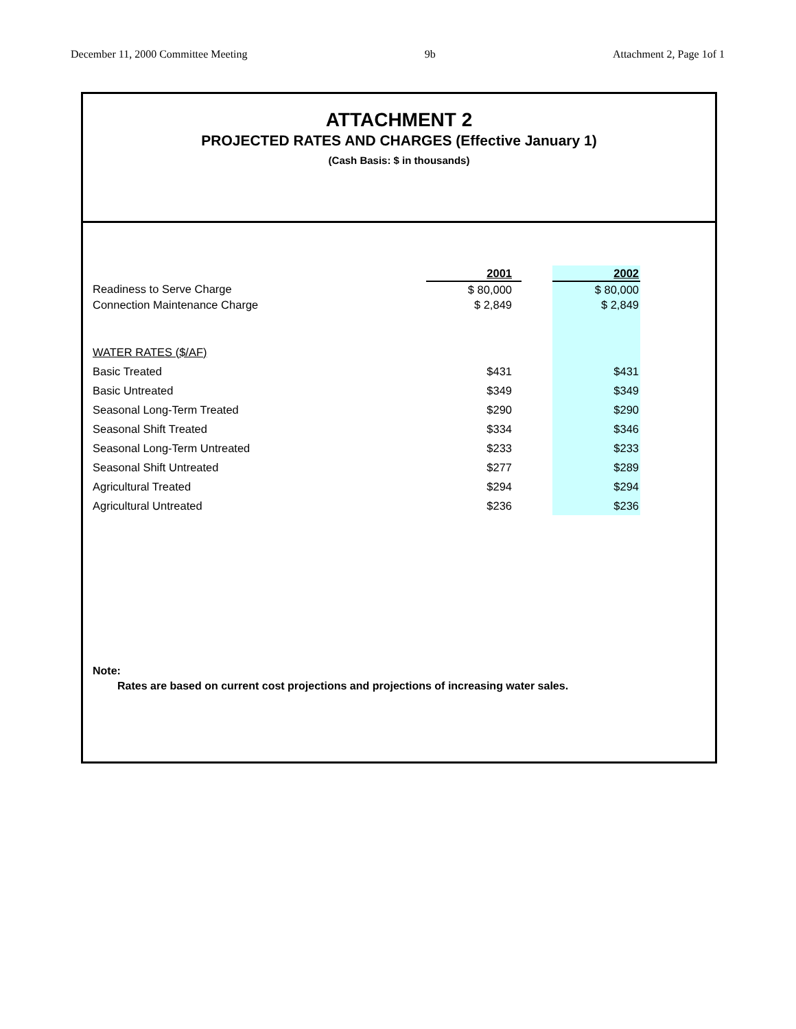December 11, 2000 Committee Meeting 9b Attachment 2, Page 1of 1
ATTACHMENT 2
PROJECTED RATES AND CHARGES (Effective January 1)
(Cash Basis: $ in thousands)
| | 2001 | | 2002 |
| --- | --- | --- | --- |
| Readiness to Serve Charge | $ 80,000 | | $ 80,000 |
| Connection Maintenance Charge | $ 2,849 | | $ 2,849 |
| WATER RATES ($/AF) | | | |
| Basic Treated | $431 | | $431 |
| Basic Untreated | $349 | | $349 |
| Seasonal Long-Term Treated | $290 | | $290 |
| Seasonal Shift Treated | $334 | | $346 |
| Seasonal Long-Term Untreated | $233 | | $233 |
| Seasonal Shift Untreated | $277 | | $289 |
| Agricultural Treated | $294 | | $294 |
| Agricultural Untreated | $236 | | $236 |
Note:
Rates are based on current cost projections and projections of increasing water sales.